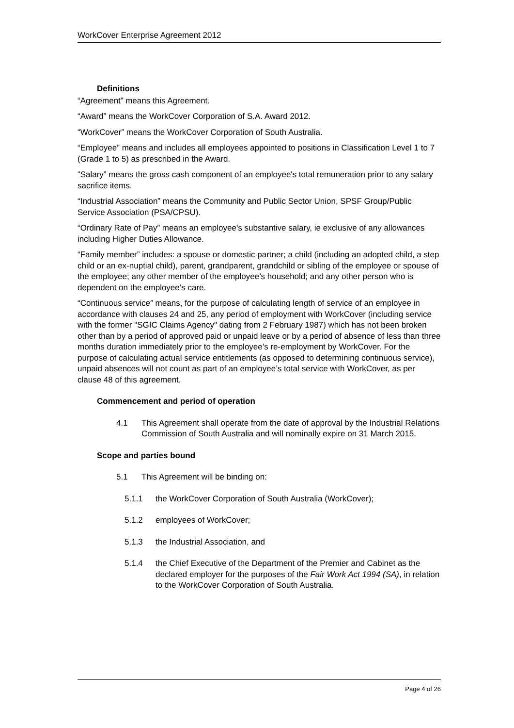WorkCover Enterprise Agreement 2012
Definitions
“Agreement” means this Agreement.
“Award” means the WorkCover Corporation of S.A. Award 2012.
“WorkCover” means the WorkCover Corporation of South Australia.
“Employee” means and includes all employees appointed to positions in Classification Level 1 to 7 (Grade 1 to 5) as prescribed in the Award.
“Salary” means the gross cash component of an employee's total remuneration prior to any salary sacrifice items.
“Industrial Association” means the Community and Public Sector Union, SPSF Group/Public Service Association (PSA/CPSU).
“Ordinary Rate of Pay” means an employee’s substantive salary, ie exclusive of any allowances including Higher Duties Allowance.
“Family member” includes: a spouse or domestic partner; a child (including an adopted child, a step child or an ex-nuptial child), parent, grandparent, grandchild or sibling of the employee or spouse of the employee; any other member of the employee’s household; and any other person who is dependent on the employee’s care.
“Continuous service” means, for the purpose of calculating length of service of an employee in accordance with clauses 24 and 25, any period of employment with WorkCover (including service with the former "SGIC Claims Agency" dating from 2 February 1987) which has not been broken other than by a period of approved paid or unpaid leave or by a period of absence of less than three months duration immediately prior to the employee’s re-employment by WorkCover. For the purpose of calculating actual service entitlements (as opposed to determining continuous service), unpaid absences will not count as part of an employee’s total service with WorkCover, as per clause 48 of this agreement.
Commencement and period of operation
4.1 This Agreement shall operate from the date of approval by the Industrial Relations Commission of South Australia and will nominally expire on 31 March 2015.
Scope and parties bound
5.1 This Agreement will be binding on:
5.1.1 the WorkCover Corporation of South Australia (WorkCover);
5.1.2 employees of WorkCover;
5.1.3 the Industrial Association, and
5.1.4 the Chief Executive of the Department of the Premier and Cabinet as the declared employer for the purposes of the Fair Work Act 1994 (SA), in relation to the WorkCover Corporation of South Australia.
Page 4 of 26